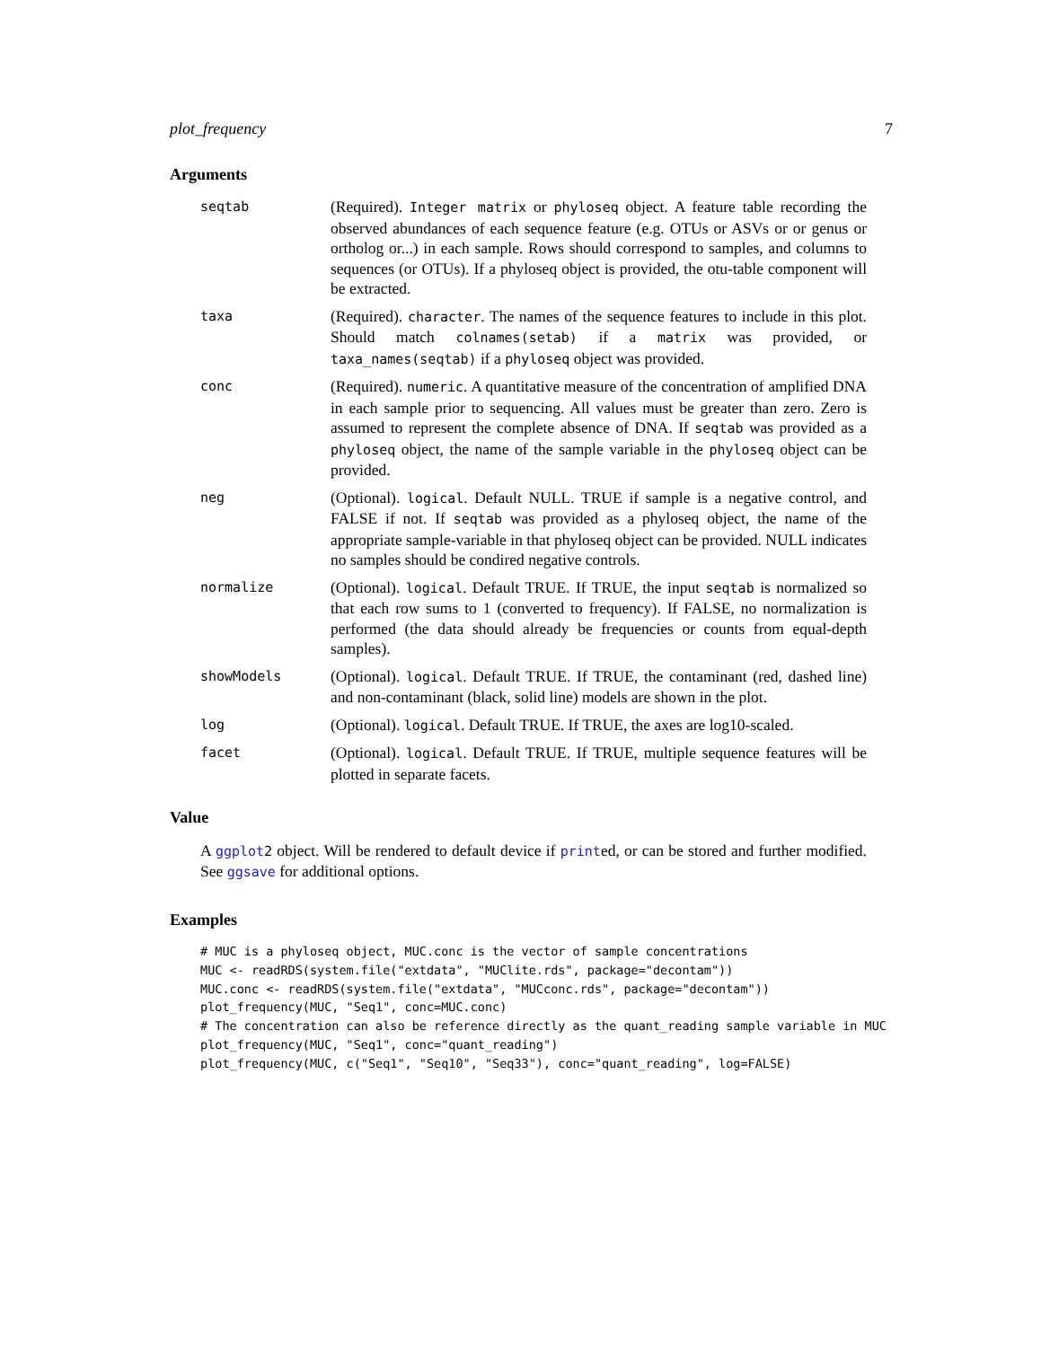plot_frequency 7
Arguments
| seqtab | (Required). Integer matrix or phyloseq object. A feature table recording the observed abundances of each sequence feature (e.g. OTUs or ASVs or or genus or ortholog or...) in each sample. Rows should correspond to samples, and columns to sequences (or OTUs). If a phyloseq object is provided, the otu-table component will be extracted. |
| taxa | (Required). character . The names of the sequence features to include in this plot. Should match colnames(setab) if a matrix was provided, or taxa_names(seqtab) if a phyloseq object was provided. |
| conc | (Required). numeric . A quantitative measure of the concentration of amplified DNA in each sample prior to sequencing. All values must be greater than zero. Zero is assumed to represent the complete absence of DNA. If seqtab was provided as a phyloseq object, the name of the sample variable in the phyloseq object can be provided. |
| neg | (Optional). logical . Default NULL. TRUE if sample is a negative control, and FALSE if not. If seqtab was provided as a phyloseq object, the name of the appropriate sample-variable in that phyloseq object can be provided. NULL indicates no samples should be condired negative controls. |
| normalize | (Optional). logical . Default TRUE. If TRUE, the input seqtab is normalized so that each row sums to 1 (converted to frequency). If FALSE, no normalization is performed (the data should already be frequencies or counts from equal-depth samples). |
| showModels | (Optional). logical . Default TRUE. If TRUE, the contaminant (red, dashed line) and non-contaminant (black, solid line) models are shown in the plot. |
| log | (Optional). logical . Default TRUE. If TRUE, the axes are log10-scaled. |
| facet | (Optional). logical . Default TRUE. If TRUE, multiple sequence features will be plotted in separate facets. |
Value
A ggplot 2 object. Will be rendered to default device if printed, or can be stored and further modified. See ggsave for additional options.
Examples
# MUC is a phyloseq object, MUC.conc is the vector of sample concentrations
MUC <- readRDS(system.file("extdata", "MUClite.rds", package="decontam"))
MUC.conc <- readRDS(system.file("extdata", "MUCconc.rds", package="decontam"))
plot_frequency(MUC, "Seq1", conc=MUC.conc)
# The concentration can also be reference directly as the quant_reading sample variable in MUC
plot_frequency(MUC, "Seq1", conc="quant_reading")
plot_frequency(MUC, c("Seq1", "Seq10", "Seq33"), conc="quant_reading", log=FALSE)